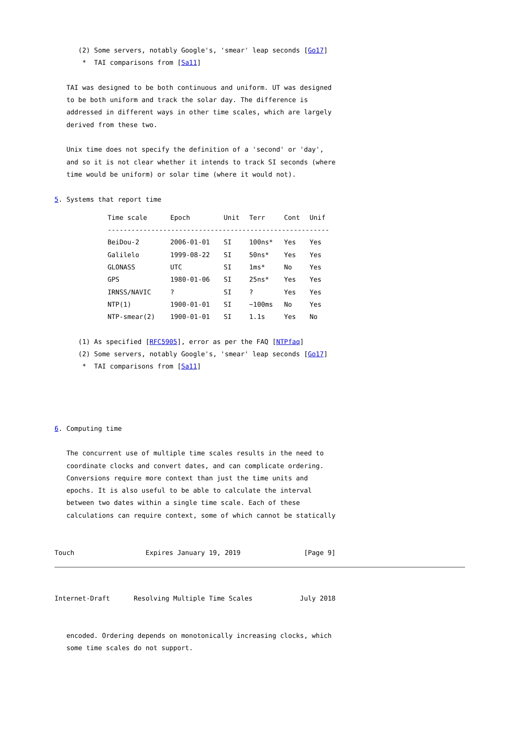(2) Some servers, notably Google's, 'smear' leap seconds [Go17]
       *  TAI comparisons from [Sa11]

   TAI was designed to be both continuous and uniform. UT was designed
   to be both uniform and track the solar day. The difference is
   addressed in different ways in other time scales, which are largely
   derived from these two.

   Unix time does not specify the definition of a 'second' or 'day',
   and so it is not clear whether it intends to track SI seconds (where
   time would be uniform) or solar time (where it would not).

5. Systems that report time
| Time scale | Epoch | Unit | Terr | Cont | Unif |
| --- | --- | --- | --- | --- | --- |
| -------------------------------------------------------- | | | | | |
| BeiDou-2 | 2006-01-01 | SI | 100ns* | Yes | Yes |
| Galilelo | 1999-08-22 | SI | 50ns* | Yes | Yes |
| GLONASS | UTC | SI | 1ms* | No | Yes |
| GPS | 1980-01-06 | SI | 25ns* | Yes | Yes |
| IRNSS/NAVIC | ? | SI | ? | Yes | Yes |
| NTP(1) | 1900-01-01 | SI | ~100ms | No | Yes |
| NTP-smear(2) | 1900-01-01 | SI | 1.1s | Yes | No |
      (1) As specified [RFC5905], error as per the FAQ [NTPfaq]
      (2) Some servers, notably Google's, 'smear' leap seconds [Go17]
       *  TAI comparisons from [Sa11]




6. Computing time

   The concurrent use of multiple time scales results in the need to
   coordinate clocks and convert dates, and can complicate ordering.
   Conversions require more context than just the time units and
   epochs. It is also useful to be able to calculate the interval
   between two dates within a single time scale. Each of these
   calculations can require context, some of which cannot be statically


Touch                  Expires January 19, 2019                [Page 9]
Internet-Draft      Resolving Multiple Time Scales            July 2018


   encoded. Ordering depends on monotonically increasing clocks, which
   some time scales do not support.